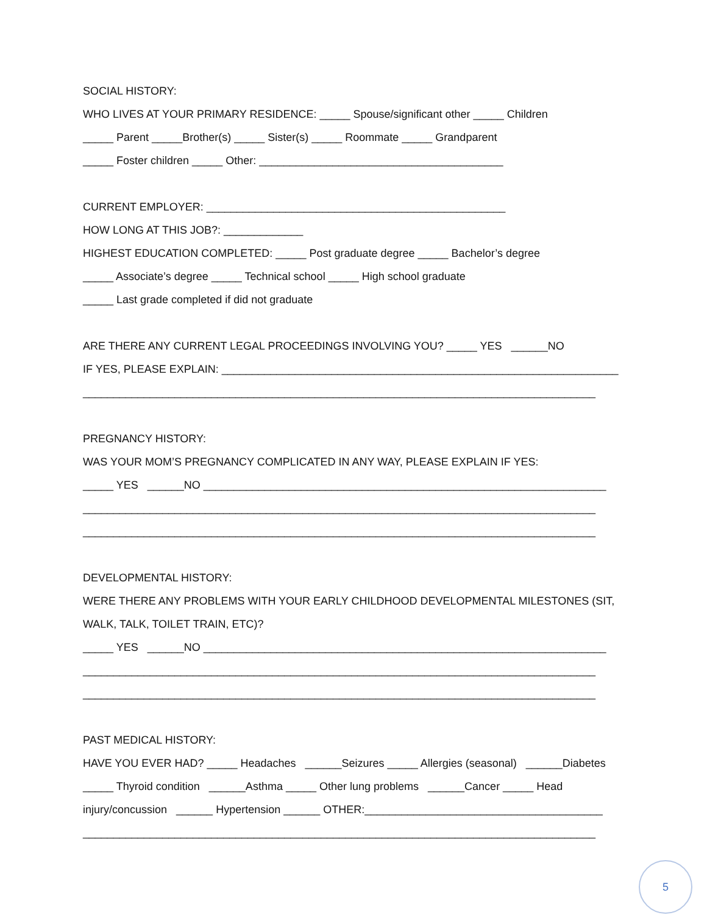SOCIAL HISTORY:
WHO LIVES AT YOUR PRIMARY RESIDENCE: _____ Spouse/significant other _____ Children
_____ Parent _____Brother(s) _____ Sister(s) _____ Roommate _____ Grandparent
_____ Foster children _____ Other: ________________________________________
CURRENT EMPLOYER: _________________________________________________
HOW LONG AT THIS JOB?: _____________
HIGHEST EDUCATION COMPLETED: _____ Post graduate degree _____ Bachelor’s degree
_____ Associate’s degree _____ Technical school _____ High school graduate
_____ Last grade completed if did not graduate
ARE THERE ANY CURRENT LEGAL PROCEEDINGS INVOLVING YOU? _____ YES ______NO
IF YES, PLEASE EXPLAIN: _________________________________________________________________
____________________________________________________________________________________
PREGNANCY HISTORY:
WAS YOUR MOM’S PREGNANCY COMPLICATED IN ANY WAY, PLEASE EXPLAIN IF YES:
_____ YES ______NO __________________________________________________________________
____________________________________________________________________________________
____________________________________________________________________________________
DEVELOPMENTAL HISTORY:
WERE THERE ANY PROBLEMS WITH YOUR EARLY CHILDHOOD DEVELOPMENTAL MILESTONES (SIT,
WALK, TALK, TOILET TRAIN, ETC)?
_____ YES ______NO __________________________________________________________________
____________________________________________________________________________________
____________________________________________________________________________________
PAST MEDICAL HISTORY:
HAVE YOU EVER HAD? _____ Headaches ______Seizures _____ Allergies (seasonal) ______Diabetes
_____ Thyroid condition ______Asthma _____ Other lung problems ______Cancer _____ Head
injury/concussion ______ Hypertension ______ OTHER:_______________________________________
____________________________________________________________________________________
5